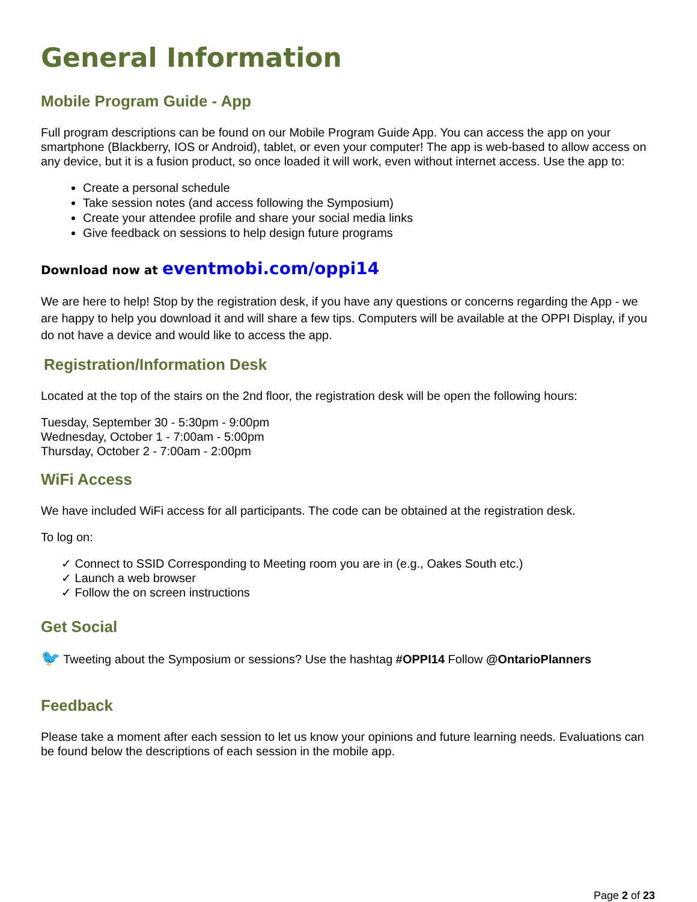General Information
Mobile Program Guide - App
Full program descriptions can be found on our Mobile Program Guide App. You can access the app on your smartphone (Blackberry, IOS or Android), tablet, or even your computer! The app is web-based to allow access on any device, but it is a fusion product, so once loaded it will work, even without internet access. Use the app to:
Create a personal schedule
Take session notes (and access following the Symposium)
Create your attendee profile and share your social media links
Give feedback on sessions to help design future programs
Download now at eventmobi.com/oppi14
We are here to help! Stop by the registration desk, if you have any questions or concerns regarding the App - we are happy to help you download it and will share a few tips. Computers will be available at the OPPI Display, if you do not have a device and would like to access the app.
Registration/Information Desk
Located at the top of the stairs on the 2nd floor, the registration desk will be open the following hours:
Tuesday, September 30 - 5:30pm - 9:00pm
Wednesday, October 1 - 7:00am - 5:00pm
Thursday, October 2 - 7:00am - 2:00pm
WiFi Access
We have included WiFi access for all participants. The code can be obtained at the registration desk.
To log on:
✓ Connect to SSID Corresponding to Meeting room you are in (e.g., Oakes South etc.)
✓ Launch a web browser
✓ Follow the on screen instructions
Get Social
🐦 Tweeting about the Symposium or sessions? Use the hashtag #OPPI14 Follow @OntarioPlanners
Feedback
Please take a moment after each session to let us know your opinions and future learning needs. Evaluations can be found below the descriptions of each session in the mobile app.
Page 2 of 23